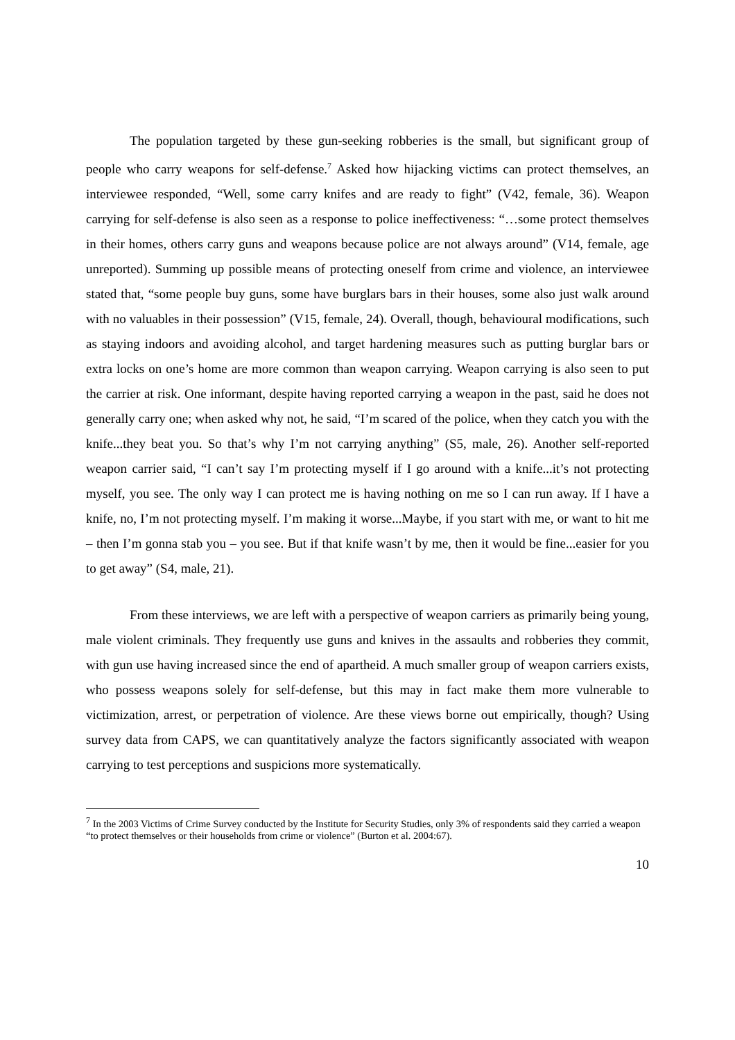The population targeted by these gun-seeking robberies is the small, but significant group of people who carry weapons for self-defense.<sup>7</sup> Asked how hijacking victims can protect themselves, an interviewee responded, “Well, some carry knifes and are ready to fight” (V42, female, 36). Weapon carrying for self-defense is also seen as a response to police ineffectiveness: “…some protect themselves in their homes, others carry guns and weapons because police are not always around” (V14, female, age unreported). Summing up possible means of protecting oneself from crime and violence, an interviewee stated that, “some people buy guns, some have burglars bars in their houses, some also just walk around with no valuables in their possession” (V15, female, 24). Overall, though, behavioural modifications, such as staying indoors and avoiding alcohol, and target hardening measures such as putting burglar bars or extra locks on one’s home are more common than weapon carrying. Weapon carrying is also seen to put the carrier at risk. One informant, despite having reported carrying a weapon in the past, said he does not generally carry one; when asked why not, he said, “I’m scared of the police, when they catch you with the knife...they beat you. So that’s why I’m not carrying anything” (S5, male, 26). Another self-reported weapon carrier said, “I can’t say I’m protecting myself if I go around with a knife...it’s not protecting myself, you see. The only way I can protect me is having nothing on me so I can run away. If I have a knife, no, I’m not protecting myself. I’m making it worse...Maybe, if you start with me, or want to hit me – then I’m gonna stab you – you see. But if that knife wasn’t by me, then it would be fine...easier for you to get away” (S4, male, 21).
From these interviews, we are left with a perspective of weapon carriers as primarily being young, male violent criminals. They frequently use guns and knives in the assaults and robberies they commit, with gun use having increased since the end of apartheid. A much smaller group of weapon carriers exists, who possess weapons solely for self-defense, but this may in fact make them more vulnerable to victimization, arrest, or perpetration of violence. Are these views borne out empirically, though? Using survey data from CAPS, we can quantitatively analyze the factors significantly associated with weapon carrying to test perceptions and suspicions more systematically.
<sup>7</sup> In the 2003 Victims of Crime Survey conducted by the Institute for Security Studies, only 3% of respondents said they carried a weapon “to protect themselves or their households from crime or violence” (Burton et al. 2004:67).
10